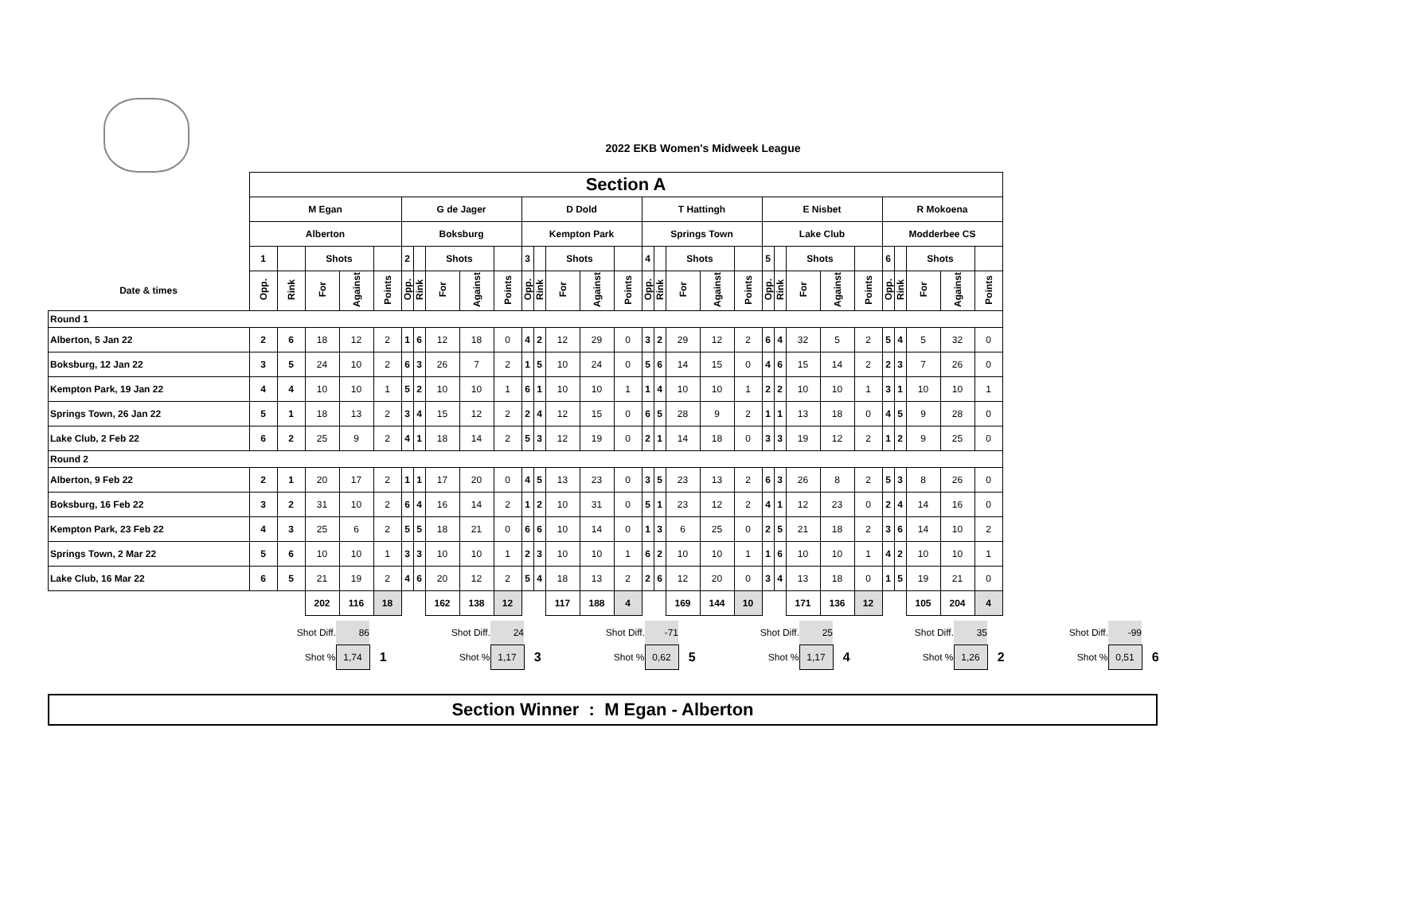2022 EKB Women's Midweek League
| | Section A | | | | | | | | | | | | | | | | | | | | | | | | | | | | | |
| | M Egan | | | | | G de Jager | | | | | D Dold | | | | | T Hattingh | | | | | E Nisbet | | | | | R Mokoena | | | | |
| | Alberton | | | | | Boksburg | | | | | Kempton Park | | | | | Springs Town | | | | | Lake Club | | | | | Modderbee CS | | | | |
| | 1 | | Shots | | | 2 | | Shots | | | 3 | | Shots | | | 4 | | Shots | | | 5 | | Shots | | | 6 | | Shots | | |
| Date & times | Opp. | Rink | For | Against | Points | Opp. | Rink | For | Against | Points | Opp. | Rink | For | Against | Points | Opp. | Rink | For | Against | Points | Opp. | Rink | For | Against | Points | Opp. | Rink | For | Against | Points |
| Round 1 | | | | | | | | | | | | | | | | | | | | | | | | | | | | | | |
| Alberton, 5 Jan 22 | 2 | 6 | 18 | 12 | 2 | 1 | 6 | 12 | 18 | 0 | 4 | 2 | 12 | 29 | 0 | 3 | 2 | 29 | 12 | 2 | 6 | 4 | 32 | 5 | 2 | 5 | 4 | 5 | 32 | 0 |
| Boksburg, 12 Jan 22 | 3 | 5 | 24 | 10 | 2 | 6 | 3 | 26 | 7 | 2 | 1 | 5 | 10 | 24 | 0 | 5 | 6 | 14 | 15 | 0 | 4 | 6 | 15 | 14 | 2 | 2 | 3 | 7 | 26 | 0 |
| Kempton Park, 19 Jan 22 | 4 | 4 | 10 | 10 | 1 | 5 | 2 | 10 | 10 | 1 | 6 | 1 | 10 | 10 | 1 | 1 | 4 | 10 | 10 | 1 | 2 | 2 | 10 | 10 | 1 | 3 | 1 | 10 | 10 | 1 |
| Springs Town, 26 Jan 22 | 5 | 1 | 18 | 13 | 2 | 3 | 4 | 15 | 12 | 2 | 2 | 4 | 12 | 15 | 0 | 6 | 5 | 28 | 9 | 2 | 1 | 1 | 13 | 18 | 0 | 4 | 5 | 9 | 28 | 0 |
| Lake Club, 2 Feb 22 | 6 | 2 | 25 | 9 | 2 | 4 | 1 | 18 | 14 | 2 | 5 | 3 | 12 | 19 | 0 | 2 | 1 | 14 | 18 | 0 | 3 | 3 | 19 | 12 | 2 | 1 | 2 | 9 | 25 | 0 |
| Round 2 | | | | | | | | | | | | | | | | | | | | | | | | | | | | | | |
| Alberton, 9 Feb 22 | 2 | 1 | 20 | 17 | 2 | 1 | 1 | 17 | 20 | 0 | 4 | 5 | 13 | 23 | 0 | 3 | 5 | 23 | 13 | 2 | 6 | 3 | 26 | 8 | 2 | 5 | 3 | 8 | 26 | 0 |
| Boksburg, 16 Feb 22 | 3 | 2 | 31 | 10 | 2 | 6 | 4 | 16 | 14 | 2 | 1 | 2 | 10 | 31 | 0 | 5 | 1 | 23 | 12 | 2 | 4 | 1 | 12 | 23 | 0 | 2 | 4 | 14 | 16 | 0 |
| Kempton Park, 23 Feb 22 | 4 | 3 | 25 | 6 | 2 | 5 | 5 | 18 | 21 | 0 | 6 | 6 | 10 | 14 | 0 | 1 | 3 | 6 | 25 | 0 | 2 | 5 | 21 | 18 | 2 | 3 | 6 | 14 | 10 | 2 |
| Springs Town, 2 Mar 22 | 5 | 6 | 10 | 10 | 1 | 3 | 3 | 10 | 10 | 1 | 2 | 3 | 10 | 10 | 1 | 6 | 2 | 10 | 10 | 1 | 1 | 6 | 10 | 10 | 1 | 4 | 2 | 10 | 10 | 1 |
| Lake Club, 16 Mar 22 | 6 | 5 | 21 | 19 | 2 | 4 | 6 | 20 | 12 | 2 | 5 | 4 | 18 | 13 | 2 | 2 | 6 | 12 | 20 | 0 | 3 | 4 | 13 | 18 | 0 | 1 | 5 | 19 | 21 | 0 |
| | | | 202 | 116 | 18 | | | 162 | 138 | 12 | | | 117 | 188 | 4 | | | 169 | 144 | 10 | | | 171 | 136 | 12 | | | 105 | 204 | 4 |
| | Shot Diff. | 86 | | Shot Diff. | 24 | | Shot Diff. | -71 | | Shot Diff. | 25 | | Shot Diff. | 35 | | Shot Diff. | -99 | |
| | Shot % | 1,74 | 1 | Shot % | 1,17 | 3 | Shot % | 0,62 | 5 | Shot % | 1,17 | 4 | Shot % | 1,26 | 2 | Shot % | 0,51 | 6 |
Section Winner : M Egan - Alberton